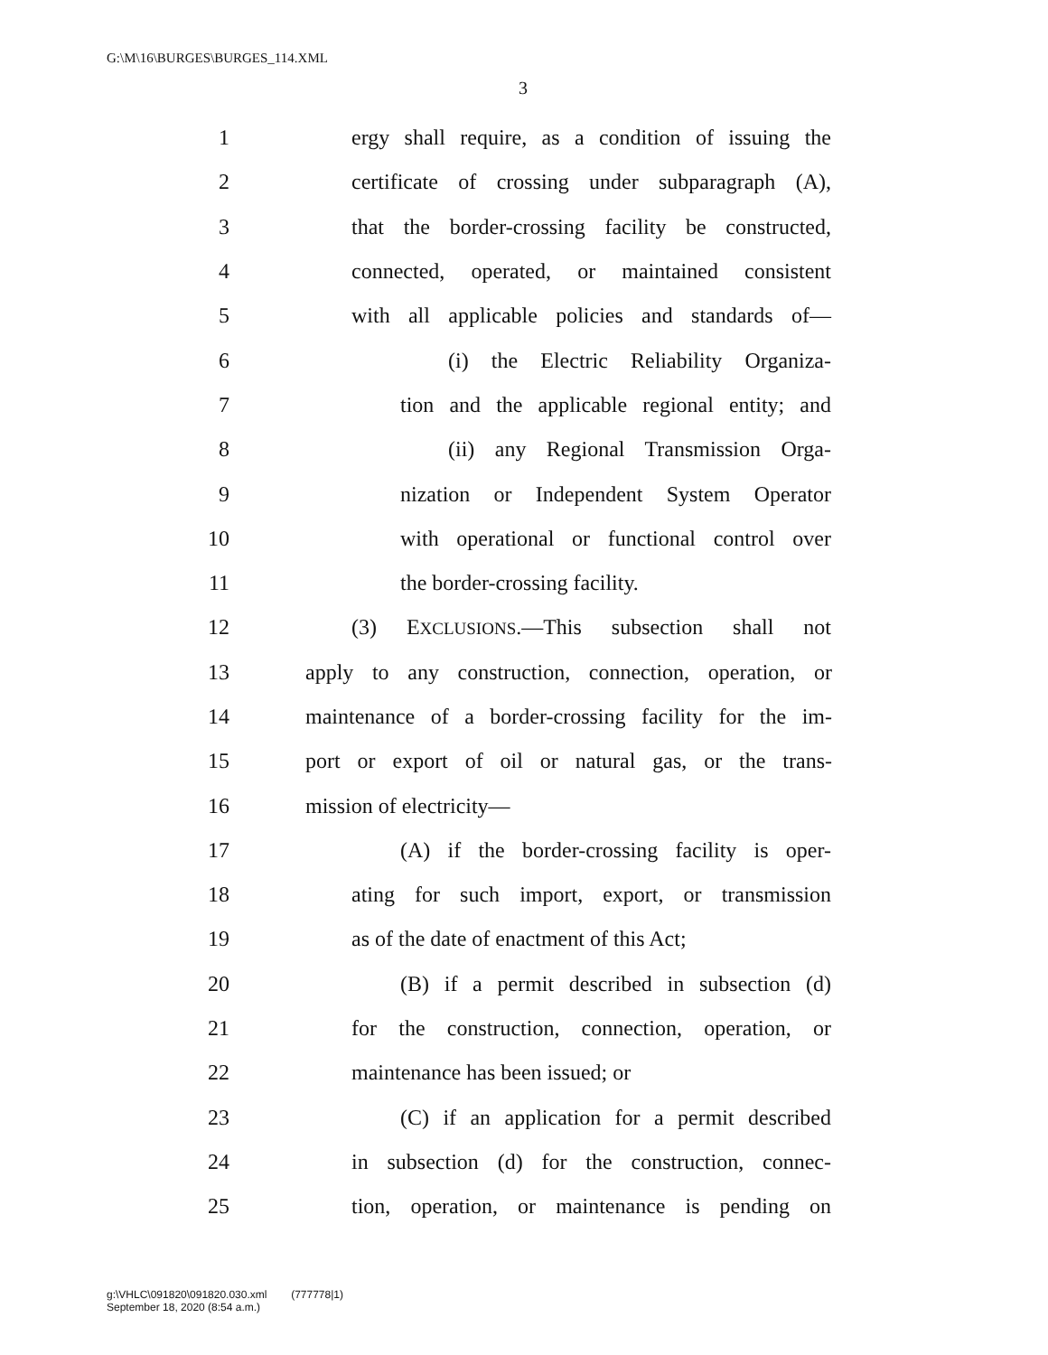G:\M\16\BURGES\BURGES_114.XML
3
1 ergy shall require, as a condition of issuing the
2 certificate of crossing under subparagraph (A),
3 that the border-crossing facility be constructed,
4 connected, operated, or maintained consistent
5 with all applicable policies and standards of—
6 (i) the Electric Reliability Organiza-
7 tion and the applicable regional entity; and
8 (ii) any Regional Transmission Orga-
9 nization or Independent System Operator
10 with operational or functional control over
11 the border-crossing facility.
12 (3) EXCLUSIONS.—This subsection shall not
13 apply to any construction, connection, operation, or
14 maintenance of a border-crossing facility for the im-
15 port or export of oil or natural gas, or the trans-
16 mission of electricity—
17 (A) if the border-crossing facility is oper-
18 ating for such import, export, or transmission
19 as of the date of enactment of this Act;
20 (B) if a permit described in subsection (d)
21 for the construction, connection, operation, or
22 maintenance has been issued; or
23 (C) if an application for a permit described
24 in subsection (d) for the construction, connec-
25 tion, operation, or maintenance is pending on
g:\VHLC\091820\091820.030.xml (777778|1)
September 18, 2020 (8:54 a.m.)